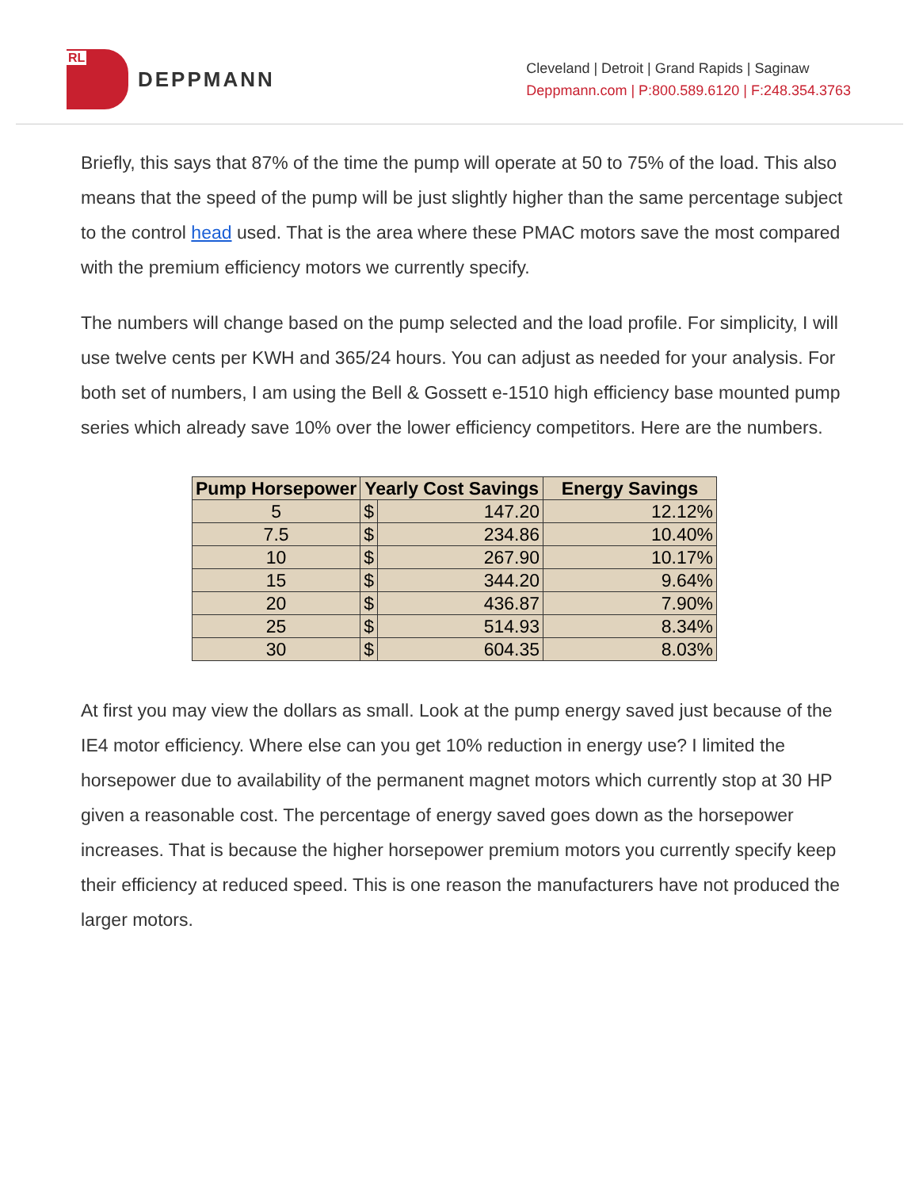RL
DEPPMANN
Cleveland | Detroit | Grand Rapids | Saginaw
Deppmann.com | P:800.589.6120 | F:248.354.3763
Briefly, this says that 87% of the time the pump will operate at 50 to 75% of the load. This also means that the speed of the pump will be just slightly higher than the same percentage subject to the control head used. That is the area where these PMAC motors save the most compared with the premium efficiency motors we currently specify.
The numbers will change based on the pump selected and the load profile. For simplicity, I will use twelve cents per KWH and 365/24 hours. You can adjust as needed for your analysis. For both set of numbers, I am using the Bell & Gossett e-1510 high efficiency base mounted pump series which already save 10% over the lower efficiency competitors. Here are the numbers.
| Pump Horsepower | Yearly Cost Savings | | Energy Savings |
| --- | --- | --- | --- |
| 5 | $ | 147.20 | 12.12% |
| 7.5 | $ | 234.86 | 10.40% |
| 10 | $ | 267.90 | 10.17% |
| 15 | $ | 344.20 | 9.64% |
| 20 | $ | 436.87 | 7.90% |
| 25 | $ | 514.93 | 8.34% |
| 30 | $ | 604.35 | 8.03% |
At first you may view the dollars as small. Look at the pump energy saved just because of the IE4 motor efficiency. Where else can you get 10% reduction in energy use? I limited the horsepower due to availability of the permanent magnet motors which currently stop at 30 HP given a reasonable cost. The percentage of energy saved goes down as the horsepower increases. That is because the higher horsepower premium motors you currently specify keep their efficiency at reduced speed. This is one reason the manufacturers have not produced the larger motors.